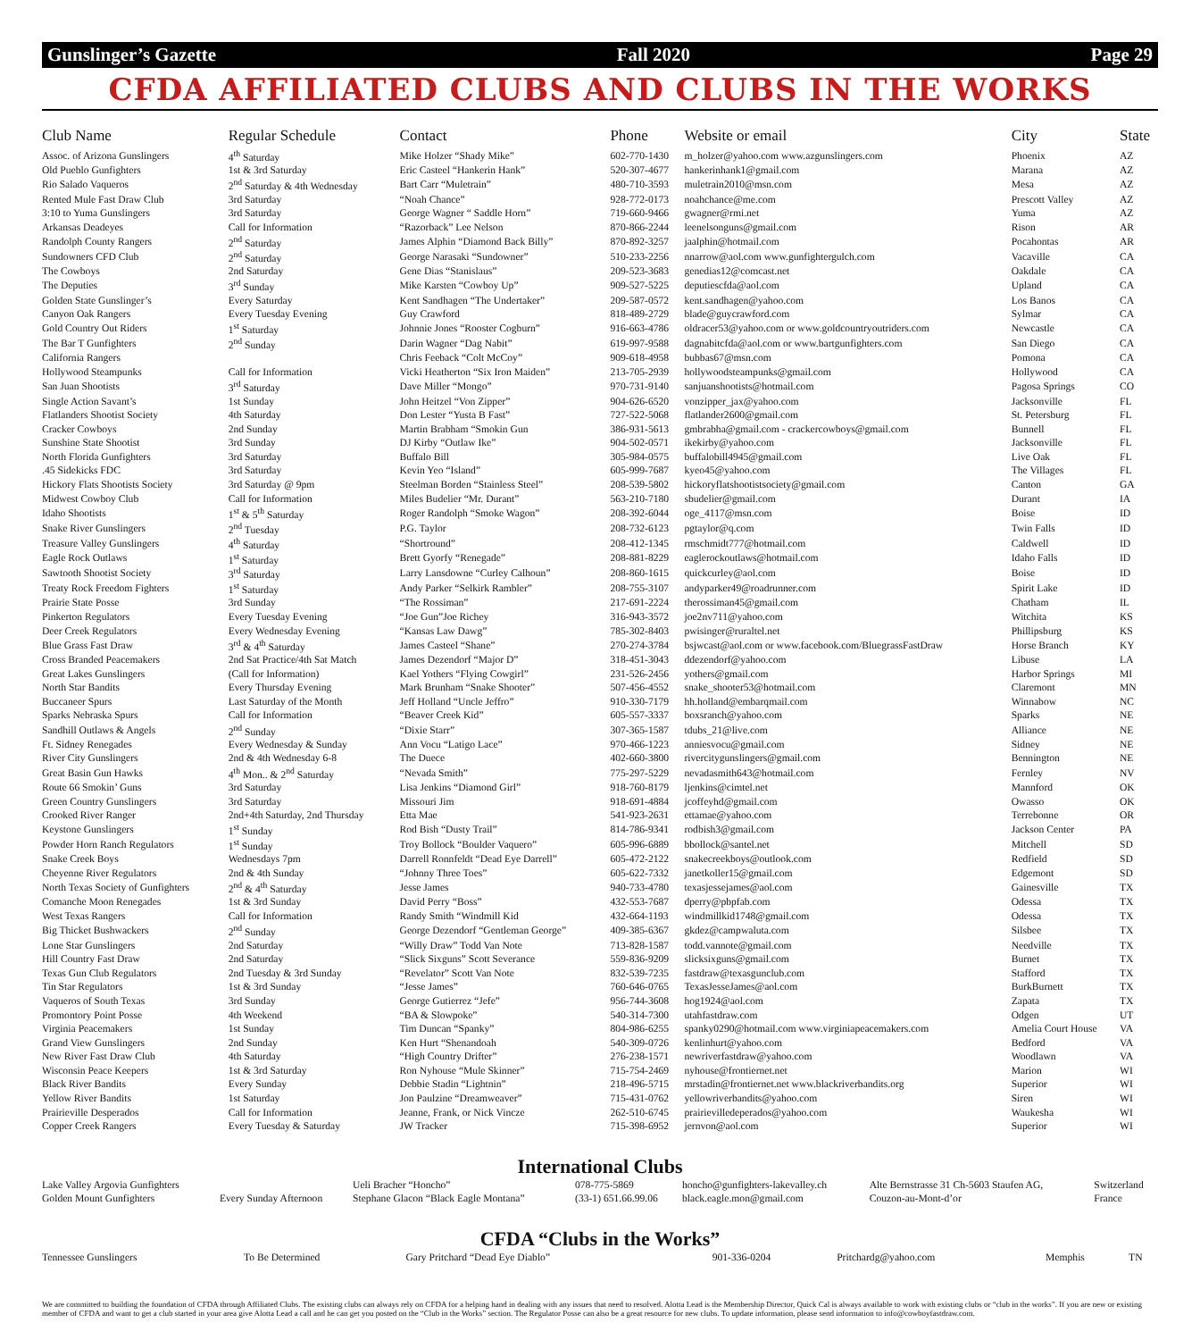Gunslinger’s Gazette Fall 2020 Page 29
CFDA AFFILIATED CLUBS AND CLUBS IN THE WORKS
| Club Name | Regular Schedule | Contact | Phone | Website or email | City | State |
| --- | --- | --- | --- | --- | --- | --- |
| Assoc. of Arizona Gunslingers | 4<sup>th</sup> Saturday | Mike Holzer “Shady Mike” | 602-770-1430 | m_holzer@yahoo.com www.azgunslingers.com | Phoenix | AZ |
| Old Pueblo Gunfighters | 1st & 3rd Saturday | Eric Casteel “Hankerin Hank” | 520-307-4677 | hankerinhank1@gmail.com | Marana | AZ |
| Rio Salado Vaqueros | 2<sup>nd</sup> Saturday & 4th Wednesday | Bart Carr “Muletrain” | 480-710-3593 | muletrain2010@msn.com | Mesa | AZ |
| Rented Mule Fast Draw Club | 3rd Saturday | “Noah Chance” | 928-772-0173 | noahchance@me.com | Prescott Valley | AZ |
| 3:10 to Yuma Gunslingers | 3rd Saturday | George Wagner “ Saddle Horn” | 719-660-9466 | gwagner@rmi.net | Yuma | AZ |
| Arkansas Deadeyes | Call for Information | “Razorback” Lee Nelson | 870-866-2244 | leenelsonguns@gmail.com | Rison | AR |
| Randolph County Rangers | 2<sup>nd</sup> Saturday | James Alphin “Diamond Back Billy” | 870-892-3257 | jaalphin@hotmail.com | Pocahontas | AR |
| Sundowners CFD Club | 2<sup>nd</sup> Saturday | George Narasaki “Sundowner” | 510-233-2256 | nnarrow@aol.com www.gunfightergulch.com | Vacaville | CA |
| The Cowboys | 2nd Saturday | Gene Dias “Stanislaus” | 209-523-3683 | genedias12@comcast.net | Oakdale | CA |
| The Deputies | 3<sup>rd</sup> Sunday | Mike Karsten “Cowboy Up” | 909-527-5225 | deputiescfda@aol.com | Upland | CA |
| Golden State Gunslinger’s | Every Saturday | Kent Sandhagen “The Undertaker” | 209-587-0572 | kent.sandhagen@yahoo.com | Los Banos | CA |
| Canyon Oak Rangers | Every Tuesday Evening | Guy Crawford | 818-489-2729 | blade@guycrawford.com | Sylmar | CA |
| Gold Country Out Riders | 1<sup>st</sup> Saturday | Johnnie Jones “Rooster Cogburn” | 916-663-4786 | oldracer53@yahoo.com or www.goldcountryoutriders.com | Newcastle | CA |
| The Bar T Gunfighters | 2<sup>nd</sup> Sunday | Darin Wagner “Dag Nabit” | 619-997-9588 | dagnabitcfda@aol.com or www.bartgunfighters.com | San Diego | CA |
| California Rangers | | Chris Feeback “Colt McCoy” | 909-618-4958 | bubbas67@msn.com | Pomona | CA |
| Hollywood Steampunks | Call for Information | Vicki Heatherton “Six Iron Maiden” | 213-705-2939 | hollywoodsteampunks@gmail.com | Hollywood | CA |
| San Juan Shootists | 3<sup>rd</sup> Saturday | Dave Miller “Mongo” | 970-731-9140 | sanjuanshootists@hotmail.com | Pagosa Springs | CO |
| Single Action Savant’s | 1st Sunday | John Heitzel “Von Zipper” | 904-626-6520 | vonzipper_jax@yahoo.com | Jacksonville | FL |
| Flatlanders Shootist Society | 4th Saturday | Don Lester “Yusta B Fast” | 727-522-5068 | flatlander2600@gmail.com | St. Petersburg | FL |
| Cracker Cowboys | 2nd Sunday | Martin Brabham “Smokin Gun | 386-931-5613 | gmbrabha@gmail.com - crackercowboys@gmail.com | Bunnell | FL |
| Sunshine State Shootist | 3rd Sunday | DJ Kirby “Outlaw Ike” | 904-502-0571 | ikekirby@yahoo.com | Jacksonville | FL |
| North Florida Gunfighters | 3rd Saturday | Buffalo Bill | 305-984-0575 | buffalobill4945@gmail.com | Live Oak | FL |
| .45 Sidekicks FDC | 3rd Saturday | Kevin Yeo “Island” | 605-999-7687 | kyeo45@yahoo.com | The Villages | FL |
| Hickory Flats Shootists Society | 3rd Saturday @ 9pm | Steelman Borden “Stainless Steel” | 208-539-5802 | hickoryflatshootistsociety@gmail.com | Canton | GA |
| Midwest Cowboy Club | Call for Information | Miles Budelier “Mr. Durant” | 563-210-7180 | sbudelier@gmail.com | Durant | IA |
| Idaho Shootists | 1<sup>st</sup> & 5<sup>th</sup> Saturday | Roger Randolph “Smoke Wagon” | 208-392-6044 | oge_4117@msn.com | Boise | ID |
| Snake River Gunslingers | 2<sup>nd</sup> Tuesday | P.G. Taylor | 208-732-6123 | pgtaylor@q.com | Twin Falls | ID |
| Treasure Valley Gunslingers | 4<sup>th</sup> Saturday | “Shortround” | 208-412-1345 | rmschmidt777@hotmail.com | Caldwell | ID |
| Eagle Rock Outlaws | 1<sup>st</sup> Saturday | Brett Gyorfy “Renegade” | 208-881-8229 | eaglerockoutlaws@hotmail.com | Idaho Falls | ID |
| Sawtooth Shootist Society | 3<sup>rd</sup> Saturday | Larry Lansdowne “Curley Calhoun” | 208-860-1615 | quickcurley@aol.com | Boise | ID |
| Treaty Rock Freedom Fighters | 1<sup>st</sup> Saturday | Andy Parker “Selkirk Rambler” | 208-755-3107 | andyparker49@roadrunner.com | Spirit Lake | ID |
| Prairie State Posse | 3rd Sunday | “The Rossiman” | 217-691-2224 | therossiman45@gmail.com | Chatham | IL |
| Pinkerton Regulators | Every Tuesday Evening | “Joe Gun”Joe Richey | 316-943-3572 | joe2nv711@yahoo.com | Witchita | KS |
| Deer Creek Regulators | Every Wednesday Evening | “Kansas Law Dawg” | 785-302-8403 | pwisinger@ruraltel.net | Phillipsburg | KS |
| Blue Grass Fast Draw | 3<sup>rd</sup> & 4<sup>th</sup> Saturday | James Casteel “Shane” | 270-274-3784 | bsjwcast@aol.com or www.facebook.com/BluegrassFastDraw | Horse Branch | KY |
| Cross Branded Peacemakers | 2nd Sat Practice/4th Sat Match | James Dezendorf “Major D” | 318-451-3043 | ddezendorf@yahoo.com | Libuse | LA |
| Great Lakes Gunslingers | (Call for Information) | Kael Yothers “Flying Cowgirl” | 231-526-2456 | yothers@gmail.com | Harbor Springs | MI |
| North Star Bandits | Every Thursday Evening | Mark Brunham “Snake Shooter” | 507-456-4552 | snake_shooter53@hotmail.com | Claremont | MN |
| Buccaneer Spurs | Last Saturday of the Month | Jeff Holland “Uncle Jeffro” | 910-330-7179 | hh.holland@embarqmail.com | Winnabow | NC |
| Sparks Nebraska Spurs | Call for Information | “Beaver Creek Kid” | 605-557-3337 | boxsranch@yahoo.com | Sparks | NE |
| Sandhill Outlaws & Angels | 2<sup>nd</sup> Sunday | “Dixie Starr” | 307-365-1587 | tdubs_21@live.com | Alliance | NE |
| Ft. Sidney Renegades | Every Wednesday & Sunday | Ann Vocu “Latigo Lace” | 970-466-1223 | anniesvocu@gmail.com | Sidney | NE |
| River City Gunslingers | 2nd & 4th Wednesday 6-8 | The Duece | 402-660-3800 | rivercitygunslingers@gmail.com | Bennington | NE |
| Great Basin Gun Hawks | 4<sup>th</sup> Mon.. & 2<sup>nd</sup> Saturday | “Nevada Smith” | 775-297-5229 | nevadasmith643@hotmail.com | Fernley | NV |
| Route 66 Smokin’ Guns | 3rd Saturday | Lisa Jenkins “Diamond Girl” | 918-760-8179 | ljenkins@cimtel.net | Mannford | OK |
| Green Country Gunslingers | 3rd Saturday | Missouri Jim | 918-691-4884 | jcoffeyhd@gmail.com | Owasso | OK |
| Crooked River Ranger | 2nd+4th Saturday, 2nd Thursday | Etta Mae | 541-923-2631 | ettamae@yahoo.com | Terrebonne | OR |
| Keystone Gunslingers | 1<sup>st</sup> Sunday | Rod Bish “Dusty Trail” | 814-786-9341 | rodbish3@gmail.com | Jackson Center | PA |
| Powder Horn Ranch Regulators | 1<sup>st</sup> Sunday | Troy Bollock “Boulder Vaquero” | 605-996-6889 | bbollock@santel.net | Mitchell | SD |
| Snake Creek Boys | Wednesdays 7pm | Darrell Ronnfeldt “Dead Eye Darrell” | 605-472-2122 | snakecreekboys@outlook.com | Redfield | SD |
| Cheyenne River Regulators | 2nd & 4th Sunday | “Johnny Three Toes” | 605-622-7332 | janetkoller15@gmail.com | Edgemont | SD |
| North Texas Society of Gunfighters | 2<sup>nd</sup> & 4<sup>th</sup> Saturday | Jesse James | 940-733-4780 | texasjessejames@aol.com | Gainesville | TX |
| Comanche Moon Renegades | 1st & 3rd Sunday | David Perry “Boss” | 432-553-7687 | dperry@pbpfab.com | Odessa | TX |
| West Texas Rangers | Call for Information | Randy Smith “Windmill Kid | 432-664-1193 | windmillkid1748@gmail.com | Odessa | TX |
| Big Thicket Bushwackers | 2<sup>nd</sup> Sunday | George Dezendorf “Gentleman George” | 409-385-6367 | gkdez@campwaluta.com | Silsbee | TX |
| Lone Star Gunslingers | 2nd Saturday | “Willy Draw” Todd Van Note | 713-828-1587 | todd.vannote@gmail.com | Needville | TX |
| Hill Country Fast Draw | 2nd Saturday | “Slick Sixguns” Scott Severance | 559-836-9209 | slicksixguns@gmail.com | Burnet | TX |
| Texas Gun Club Regulators | 2nd Tuesday & 3rd Sunday | “Revelator” Scott Van Note | 832-539-7235 | fastdraw@texasgunclub.com | Stafford | TX |
| Tin Star Regulators | 1st & 3rd Sunday | “Jesse James” | 760-646-0765 | TexasJesseJames@aol.com | BurkBurnett | TX |
| Vaqueros of South Texas | 3rd Sunday | George Gutierrez “Jefe” | 956-744-3608 | hog1924@aol.com | Zapata | TX |
| Promontory Point Posse | 4th Weekend | “BA & Slowpoke” | 540-314-7300 | utahfastdraw.com | Odgen | UT |
| Virginia Peacemakers | 1st Sunday | Tim Duncan “Spanky” | 804-986-6255 | spanky0290@hotmail.com www.virginiapeacemakers.com | Amelia Court House | VA |
| Grand View Gunslingers | 2nd Sunday | Ken Hurt “Shenandoah | 540-309-0726 | kenlinhurt@yahoo.com | Bedford | VA |
| New River Fast Draw Club | 4th Saturday | “High Country Drifter” | 276-238-1571 | newriverfastdraw@yahoo.com | Woodlawn | VA |
| Wisconsin Peace Keepers | 1st & 3rd Saturday | Ron Nyhouse “Mule Skinner” | 715-754-2469 | nyhouse@frontiernet.net | Marion | WI |
| Black River Bandits | Every Sunday | Debbie Stadin “Lightnin” | 218-496-5715 | mrstadin@frontiernet.net www.blackriverbandits.org | Superior | WI |
| Yellow River Bandits | 1st Saturday | Jon Paulzine “Dreamweaver” | 715-431-0762 | yellowriverbandits@yahoo.com | Siren | WI |
| Prairieville Desperados | Call for Information | Jeanne, Frank, or Nick Vincze | 262-510-6745 | prairievilledeperados@yahoo.com | Waukesha | WI |
| Copper Creek Rangers | Every Tuesday & Saturday | JW Tracker | 715-398-6952 | jernvon@aol.com | Superior | WI |
International Clubs
| Lake Valley Argovia Gunfighters | | Ueli Bracher “Honcho” | 078-775-5869 | honcho@gunfighters-lakevalley.ch | Alte Bernstrasse 31 Ch-5603 Staufen AG, | Switzerland |
| Golden Mount Gunfighters | Every Sunday Afternoon | Stephane Glacon “Black Eagle Montana” | (33-1) 651.66.99.06 | black.eagle.mon@gmail.com | Couzon-au-Mont-d’or | France |
CFDA “Clubs in the Works”
| Tennessee Gunslingers | To Be Determined | Gary Pritchard “Dead Eye Diablo” | 901-336-0204 | Pritchardg@yahoo.com | Memphis | TN |
We are committed to building the foundation of CFDA through Affiliated Clubs. The existing clubs can always rely on CFDA for a helping hand in dealing with any issues that need to resolved. Alotta Lead is the Membership Director, Quick Cal is always available to work with existing clubs or “club in the works”. If you are new or existing member of CFDA and want to get a club started in your area give Alotta Lead a call and he can get you posted on the “Club in the Works” section. The Regulator Posse can also be a great resource for new clubs. To update information, please send information to info@cowboyfastdraw.com.